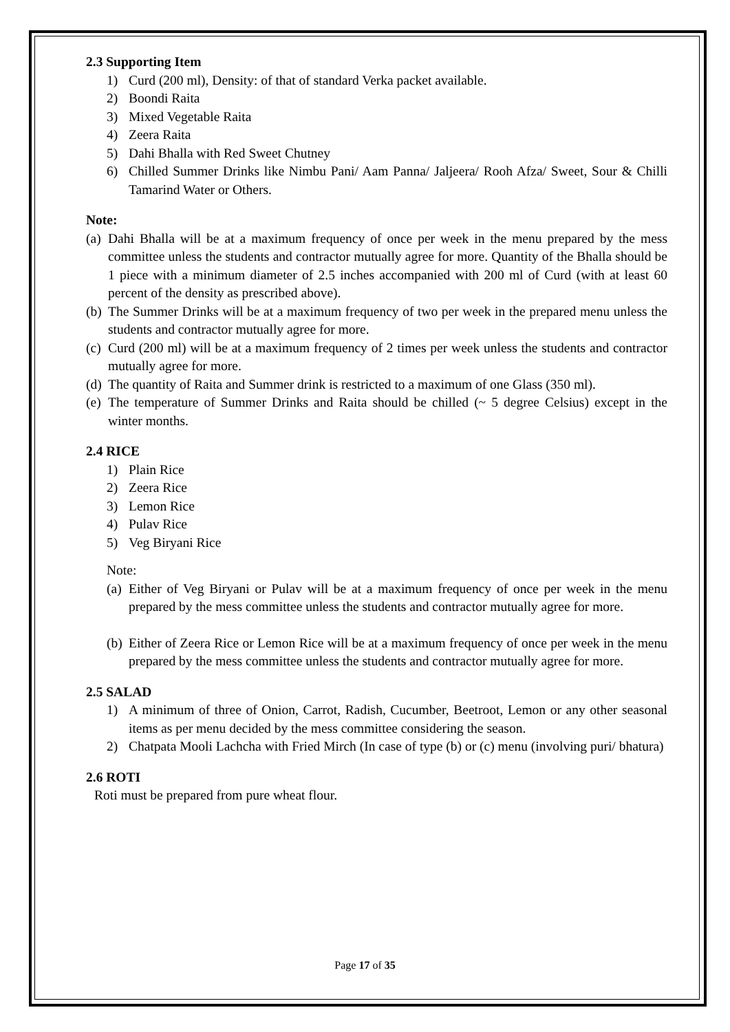2.3 Supporting Item
1) Curd (200 ml), Density: of that of standard Verka packet available.
2) Boondi Raita
3) Mixed Vegetable Raita
4) Zeera Raita
5) Dahi Bhalla with Red Sweet Chutney
6) Chilled Summer Drinks like Nimbu Pani/ Aam Panna/ Jaljeera/ Rooh Afza/ Sweet, Sour & Chilli Tamarind Water or Others.
Note:
(a) Dahi Bhalla will be at a maximum frequency of once per week in the menu prepared by the mess committee unless the students and contractor mutually agree for more. Quantity of the Bhalla should be 1 piece with a minimum diameter of 2.5 inches accompanied with 200 ml of Curd (with at least 60 percent of the density as prescribed above).
(b) The Summer Drinks will be at a maximum frequency of two per week in the prepared menu unless the students and contractor mutually agree for more.
(c) Curd (200 ml) will be at a maximum frequency of 2 times per week unless the students and contractor mutually agree for more.
(d) The quantity of Raita and Summer drink is restricted to a maximum of one Glass (350 ml).
(e) The temperature of Summer Drinks and Raita should be chilled (~ 5 degree Celsius) except in the winter months.
2.4 RICE
1) Plain Rice
2) Zeera Rice
3) Lemon Rice
4) Pulav Rice
5) Veg Biryani Rice
Note:
(a) Either of Veg Biryani or Pulav will be at a maximum frequency of once per week in the menu prepared by the mess committee unless the students and contractor mutually agree for more.
(b) Either of Zeera Rice or Lemon Rice will be at a maximum frequency of once per week in the menu prepared by the mess committee unless the students and contractor mutually agree for more.
2.5 SALAD
1) A minimum of three of Onion, Carrot, Radish, Cucumber, Beetroot, Lemon or any other seasonal items as per menu decided by the mess committee considering the season.
2) Chatpata Mooli Lachcha with Fried Mirch (In case of type (b) or (c) menu (involving puri/ bhatura)
2.6 ROTI
Roti must be prepared from pure wheat flour.
Page 17 of 35